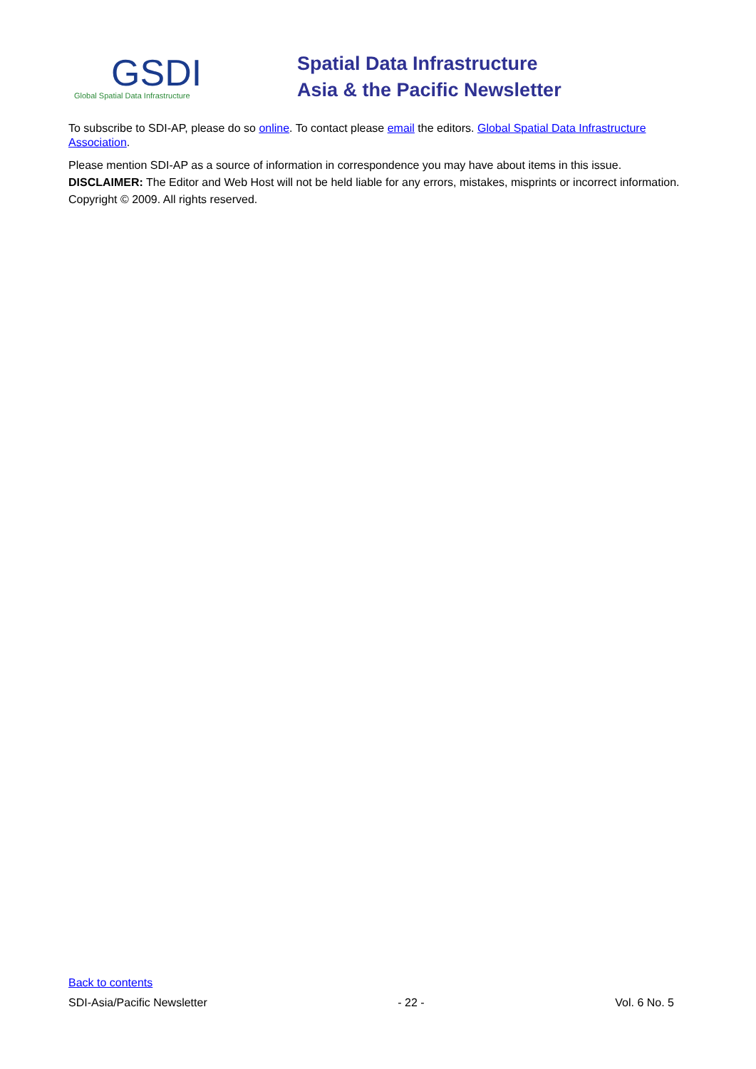GSDI
Global Spatial Data Infrastructure
Spatial Data Infrastructure
Asia & the Pacific Newsletter
To subscribe to SDI-AP, please do so online. To contact please email the editors. Global Spatial Data Infrastructure Association.
Please mention SDI-AP as a source of information in correspondence you may have about items in this issue.
DISCLAIMER: The Editor and Web Host will not be held liable for any errors, mistakes, misprints or incorrect information.
Copyright © 2009. All rights reserved.
Back to contents
SDI-Asia/Pacific Newsletter - 22 - Vol. 6 No. 5